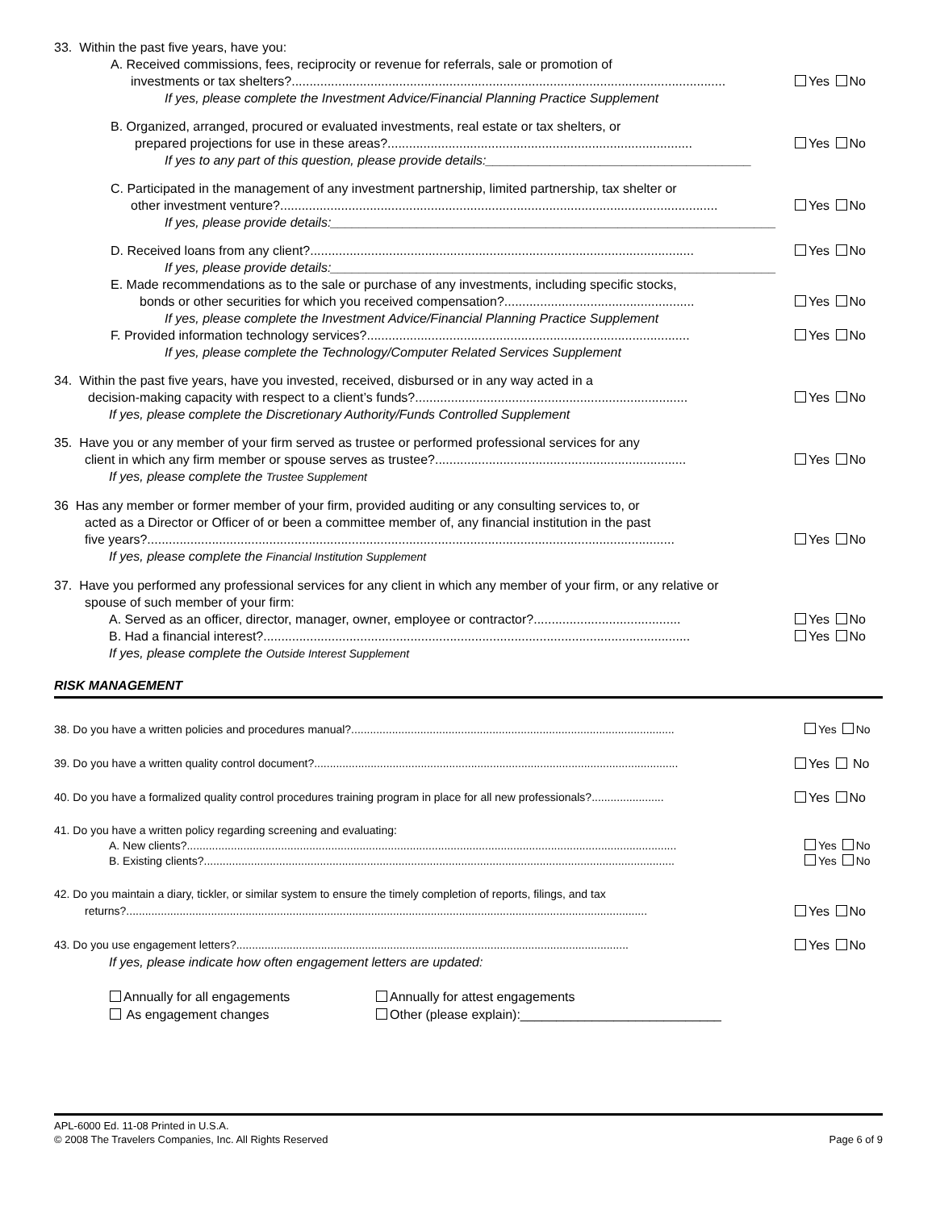33. Within the past five years, have you:
A. Received commissions, fees, reciprocity or revenue for referrals, sale or promotion of
investments or tax shelters?......................................................................................................................... Yes No
If yes, please complete the Investment Advice/Financial Planning Practice Supplement
B. Organized, arranged, procured or evaluated investments, real estate or tax shelters, or
prepared projections for use in these areas?..................................................................................... Yes No
If yes to any part of this question, please provide details:_____________________________________
C. Participated in the management of any investment partnership, limited partnership, tax shelter or
other investment venture?.......................................................................................................................... Yes No
If yes, please provide details:______________________________________________________________
D. Received loans from any client?........................................................................................................... Yes No
If yes, please provide details:______________________________________________________________
E. Made recommendations as to the sale or purchase of any investments, including specific stocks,
bonds or other securities for which you received compensation?..................................................... Yes No
If yes, please complete the Investment Advice/Financial Planning Practice Supplement
F. Provided information technology services?.......................................................................................... Yes No
If yes, please complete the Technology/Computer Related Services Supplement
34. Within the past five years, have you invested, received, disbursed or in any way acted in a
decision-making capacity with respect to a client’s funds?............................................................................ Yes No
If yes, please complete the Discretionary Authority/Funds Controlled Supplement
35. Have you or any member of your firm served as trustee or performed professional services for any
client in which any firm member or spouse serves as trustee?...................................................................... Yes No
If yes, please complete the Trustee Supplement
36 Has any member or former member of your firm, provided auditing or any consulting services to, or
acted as a Director or Officer of or been a committee member of, any financial institution in the past
five years?................................................................................................................................................... Yes No
If yes, please complete the Financial Institution Supplement
37. Have you performed any professional services for any client in which any member of your firm, or any relative or
spouse of such member of your firm:
A. Served as an officer, director, manager, owner, employee or contractor?......................................... Yes No
B. Had a financial interest?....................................................................................................................... Yes No
If yes, please complete the Outside Interest Supplement
RISK MANAGEMENT
38. Do you have a written policies and procedures manual?....................................................................................................... Yes No
39. Do you have a written quality control document?.................................................................................................................... Yes No
40. Do you have a formalized quality control procedures training program in place for all new professionals?....................... Yes No
41. Do you have a written policy regarding screening and evaluating:
A. New clients?............................................................................................................................................................ Yes No
B. Existing clients?...................................................................................................................................................... Yes No
42. Do you maintain a diary, tickler, or similar system to ensure the timely completion of reports, filings, and tax
returns?...................................................................................................................................................................... Yes No
43. Do you use engagement letters?............................................................................................................................. Yes No
If yes, please indicate how often engagement letters are updated:
Annually for all engagements
As engagement changes
Annually for attest engagements
Other (please explain):____________________________
APL-6000 Ed. 11-08 Printed in U.S.A.
© 2008 The Travelers Companies, Inc. All Rights Reserved Page 6 of 9